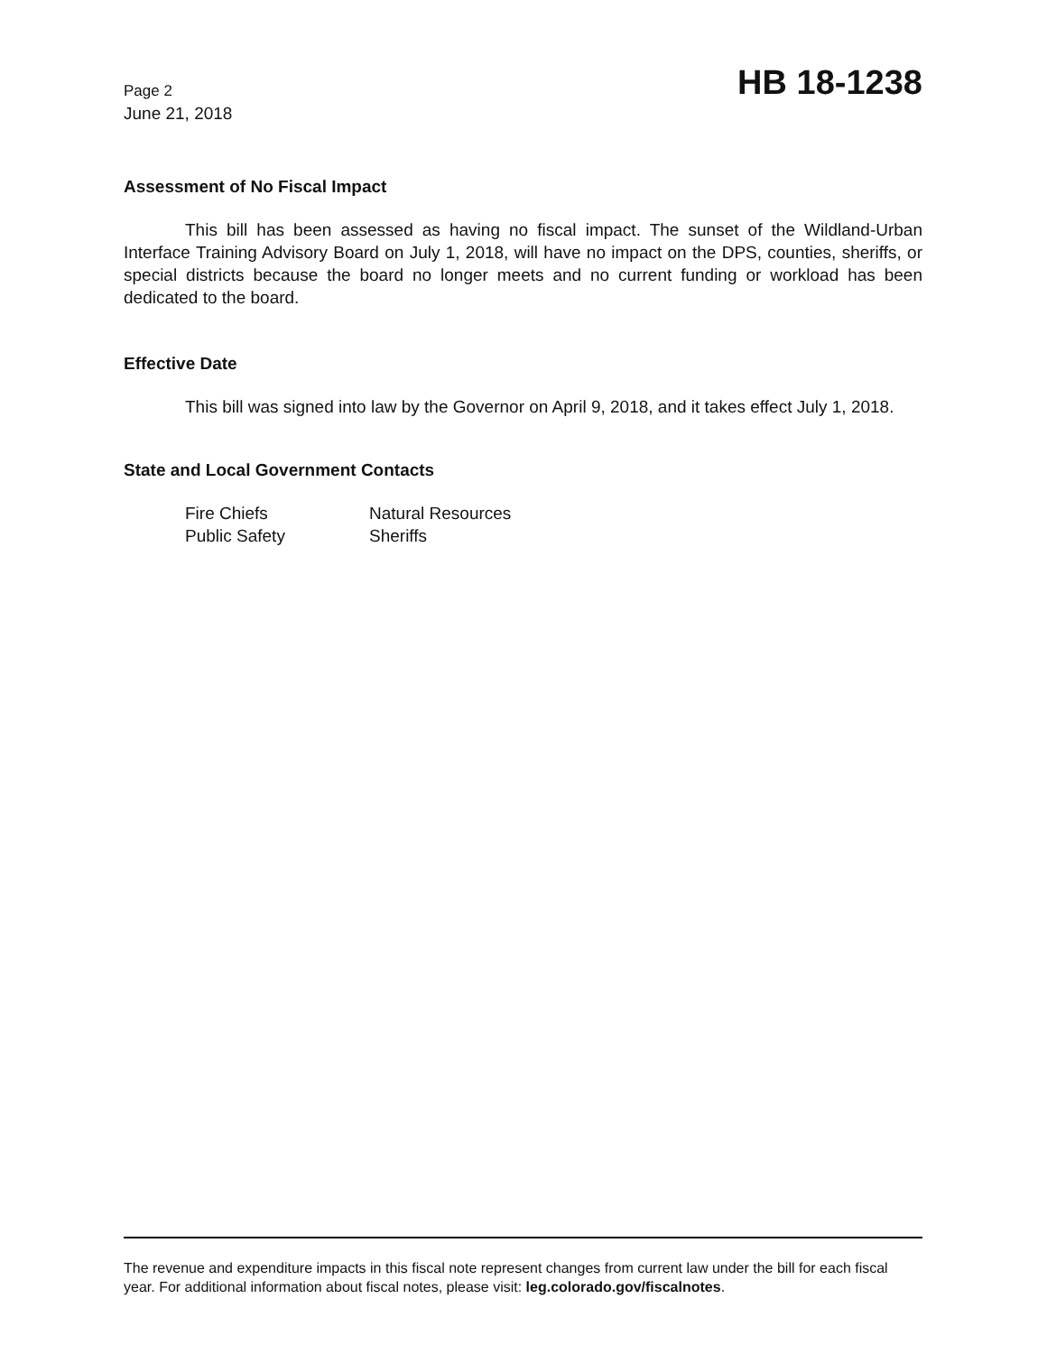Page 2
June 21, 2018
HB 18-1238
Assessment of No Fiscal Impact
This bill has been assessed as having no fiscal impact. The sunset of the Wildland-Urban Interface Training Advisory Board on July 1, 2018, will have no impact on the DPS, counties, sheriffs, or special districts because the board no longer meets and no current funding or workload has been dedicated to the board.
Effective Date
This bill was signed into law by the Governor on April 9, 2018, and it takes effect July 1, 2018.
State and Local Government Contacts
| Fire Chiefs | Natural Resources |
| Public Safety | Sheriffs |
The revenue and expenditure impacts in this fiscal note represent changes from current law under the bill for each fiscal year. For additional information about fiscal notes, please visit: leg.colorado.gov/fiscalnotes.